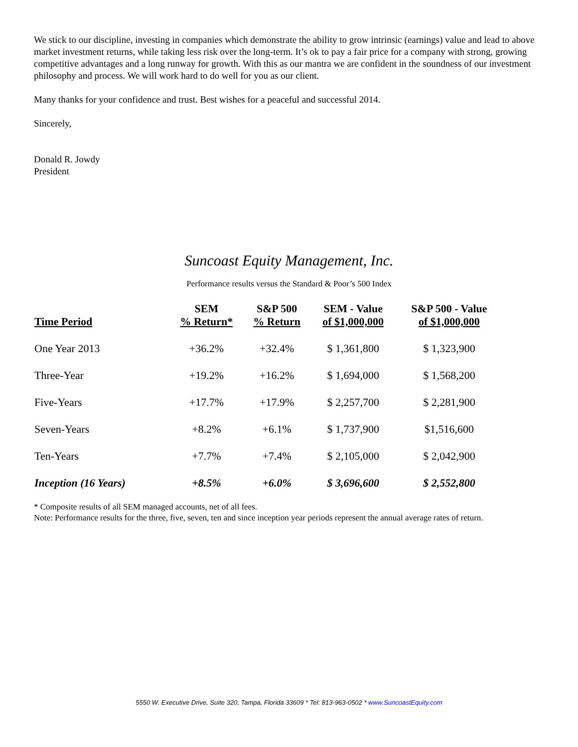We stick to our discipline, investing in companies which demonstrate the ability to grow intrinsic (earnings) value and lead to above market investment returns, while taking less risk over the long-term. It’s ok to pay a fair price for a company with strong, growing competitive advantages and a long runway for growth. With this as our mantra we are confident in the soundness of our investment philosophy and process. We will work hard to do well for you as our client.
Many thanks for your confidence and trust. Best wishes for a peaceful and successful 2014.
Sincerely,
Donald R. Jowdy
President
Suncoast Equity Management, Inc.
Performance results versus the Standard & Poor’s 500 Index
| Time Period | SEM % Return* | S&P 500 % Return | SEM - Value of $1,000,000 | S&P 500 - Value of $1,000,000 |
| --- | --- | --- | --- | --- |
| One Year 2013 | +36.2% | +32.4% | $ 1,361,800 | $ 1,323,900 |
| Three-Year | +19.2% | +16.2% | $ 1,694,000 | $ 1,568,200 |
| Five-Years | +17.7% | +17.9% | $ 2,257,700 | $ 2,281,900 |
| Seven-Years | +8.2% | +6.1% | $ 1,737,900 | $1,516,600 |
| Ten-Years | +7.7% | +7.4% | $ 2,105,000 | $ 2,042,900 |
| Inception (16 Years) | +8.5% | +6.0% | $ 3,696,600 | $ 2,552,800 |
* Composite results of all SEM managed accounts, net of all fees.
Note: Performance results for the three, five, seven, ten and since inception year periods represent the annual average rates of return.
5550 W. Executive Drive, Suite 320, Tampa, Florida 33609 * Tel: 813-963-0502 * www.SuncoastEquity.com